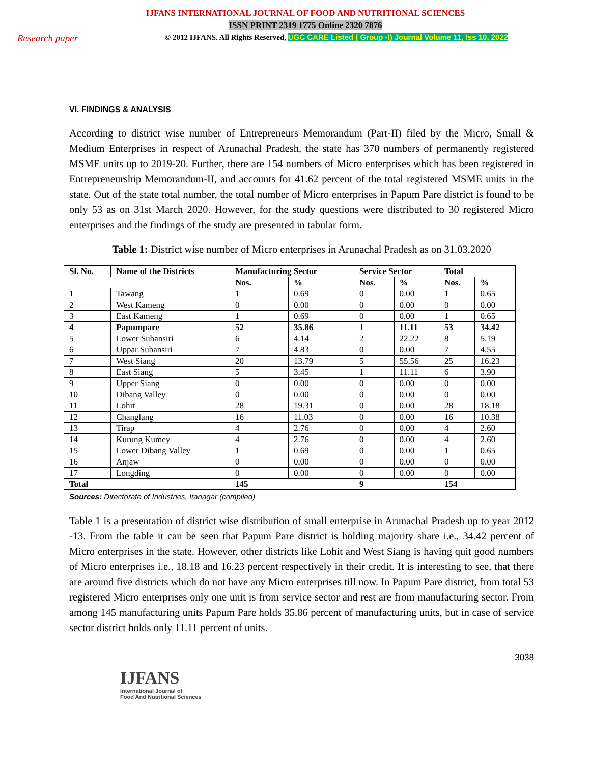IJFANS INTERNATIONAL JOURNAL OF FOOD AND NUTRITIONAL SCIENCES
ISSN PRINT 2319 1775 Online 2320 7876
Research paper © 2012 IJFANS. All Rights Reserved, UGC CARE Listed ( Group -I) Journal Volume 11, Iss 10, 2022
VI. FINDINGS & ANALYSIS
According to district wise number of Entrepreneurs Memorandum (Part-II) filed by the Micro, Small & Medium Enterprises in respect of Arunachal Pradesh, the state has 370 numbers of permanently registered MSME units up to 2019-20. Further, there are 154 numbers of Micro enterprises which has been registered in Entrepreneurship Memorandum-II, and accounts for 41.62 percent of the total registered MSME units in the state. Out of the state total number, the total number of Micro enterprises in Papum Pare district is found to be only 53 as on 31st March 2020. However, for the study questions were distributed to 30 registered Micro enterprises and the findings of the study are presented in tabular form.
Table 1: District wise number of Micro enterprises in Arunachal Pradesh as on 31.03.2020
| Sl. No. | Name of the Districts | Manufacturing Sector | | Service Sector | | Total | |
| --- | --- | --- | --- | --- | --- | --- | --- |
| | | Nos. | % | Nos. | % | Nos. | % |
| 1 | Tawang | 1 | 0.69 | 0 | 0.00 | 1 | 0.65 |
| 2 | West Kameng | 0 | 0.00 | 0 | 0.00 | 0 | 0.00 |
| 3 | East Kameng | 1 | 0.69 | 0 | 0.00 | 1 | 0.65 |
| 4 | Papumpare | 52 | 35.86 | 1 | 11.11 | 53 | 34.42 |
| 5 | Lower Subansiri | 6 | 4.14 | 2 | 22.22 | 8 | 5.19 |
| 6 | Uppar Subansiri | 7 | 4.83 | 0 | 0.00 | 7 | 4.55 |
| 7 | West Siang | 20 | 13.79 | 5 | 55.56 | 25 | 16.23 |
| 8 | East Siang | 5 | 3.45 | 1 | 11.11 | 6 | 3.90 |
| 9 | Upper Siang | 0 | 0.00 | 0 | 0.00 | 0 | 0.00 |
| 10 | Dibang Valley | 0 | 0.00 | 0 | 0.00 | 0 | 0.00 |
| 11 | Lohit | 28 | 19.31 | 0 | 0.00 | 28 | 18.18 |
| 12 | Changlang | 16 | 11.03 | 0 | 0.00 | 16 | 10.38 |
| 13 | Tirap | 4 | 2.76 | 0 | 0.00 | 4 | 2.60 |
| 14 | Kurung Kumey | 4 | 2.76 | 0 | 0.00 | 4 | 2.60 |
| 15 | Lower Dibang Valley | 1 | 0.69 | 0 | 0.00 | 1 | 0.65 |
| 16 | Anjaw | 0 | 0.00 | 0 | 0.00 | 0 | 0.00 |
| 17 | Longding | 0 | 0.00 | 0 | 0.00 | 0 | 0.00 |
| Total | | 145 | | 9 | | 154 | |
Sources: Directorate of Industries, Itanagar (compiled)
Table 1 is a presentation of district wise distribution of small enterprise in Arunachal Pradesh up to year 2012 -13. From the table it can be seen that Papum Pare district is holding majority share i.e., 34.42 percent of Micro enterprises in the state. However, other districts like Lohit and West Siang is having quit good numbers of Micro enterprises i.e., 18.18 and 16.23 percent respectively in their credit. It is interesting to see, that there are around five districts which do not have any Micro enterprises till now. In Papum Pare district, from total 53 registered Micro enterprises only one unit is from service sector and rest are from manufacturing sector. From among 145 manufacturing units Papum Pare holds 35.86 percent of manufacturing units, but in case of service sector district holds only 11.11 percent of units.
3038
IJFANS
International Journal of
Food And Nutritional Sciences